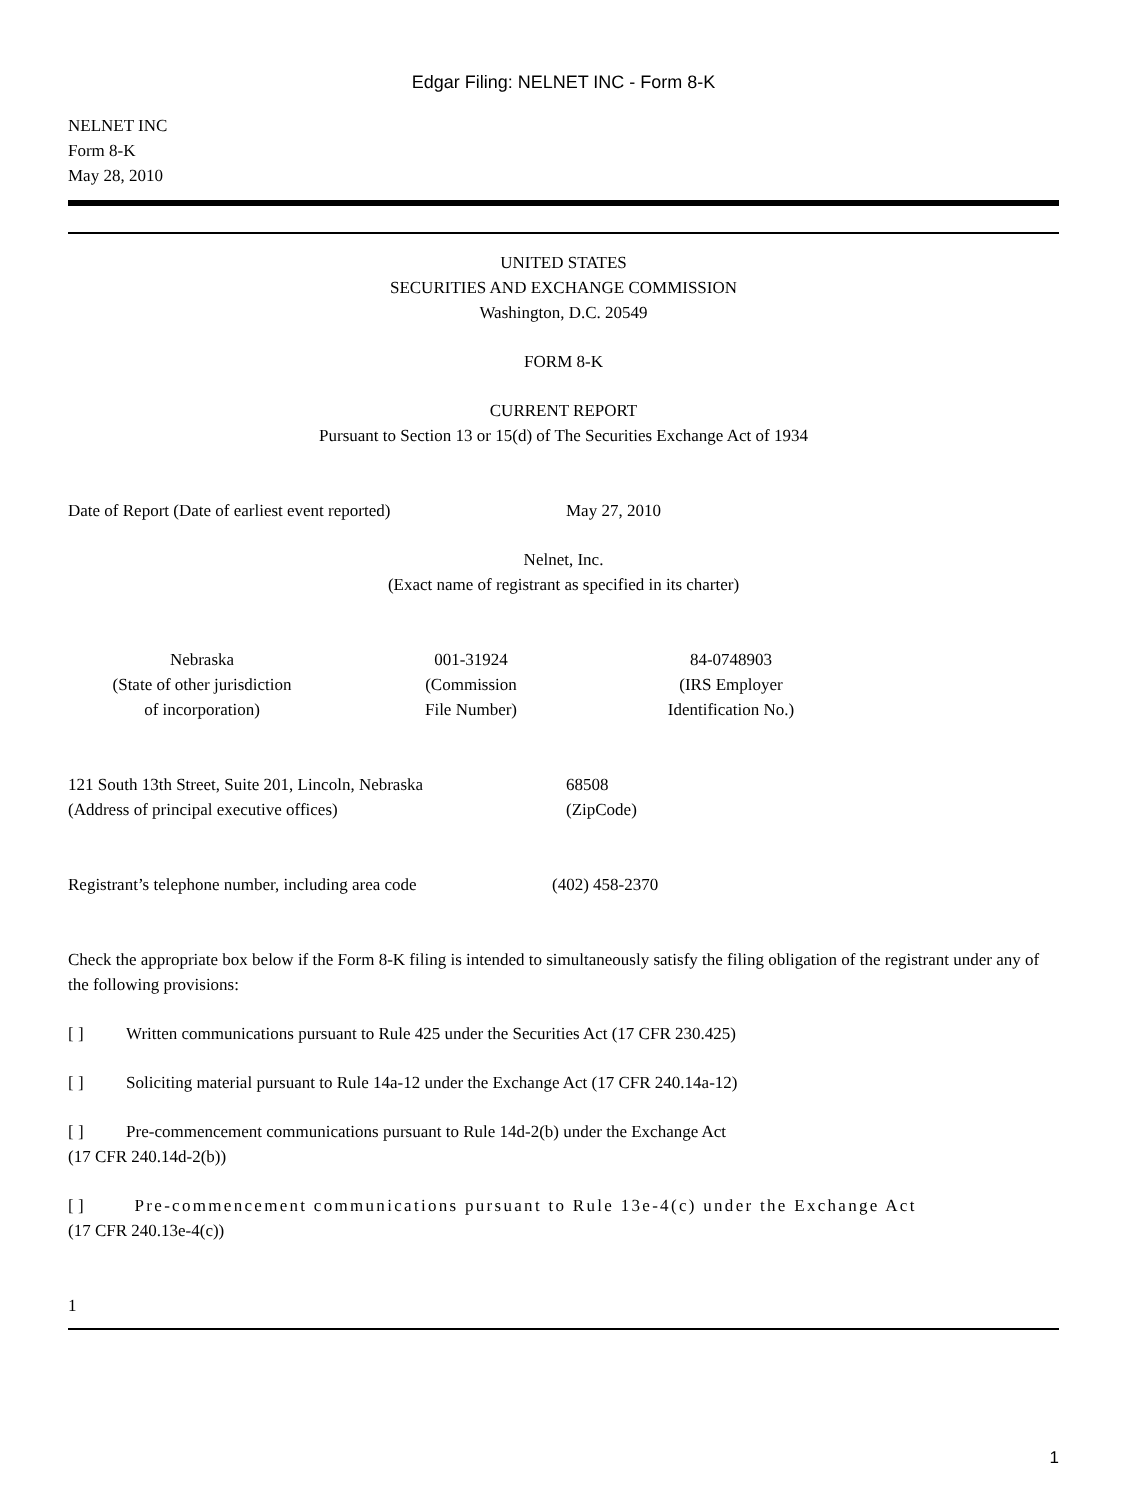Edgar Filing: NELNET INC - Form 8-K
NELNET INC
Form 8-K
May 28, 2010
UNITED STATES
SECURITIES AND EXCHANGE COMMISSION
Washington, D.C. 20549
FORM 8-K
CURRENT REPORT
Pursuant to Section 13 or 15(d) of The Securities Exchange Act of 1934
| Date of Report (Date of earliest event reported) | May 27, 2010 |
Nelnet, Inc.
(Exact name of registrant as specified in its charter)
| Nebraska (State of other jurisdiction of incorporation) | 001-31924 (Commission File Number) | 84-0748903 (IRS Employer Identification No.) |
| 121 South 13th Street, Suite 201, Lincoln, Nebraska (Address of principal executive offices) | 68508 (ZipCode) |
| Registrant’s telephone number, including area code | (402) 458-2370 |
Check the appropriate box below if the Form 8-K filing is intended to simultaneously satisfy the filing obligation of the registrant under any of the following provisions:
[ ] Written communications pursuant to Rule 425 under the Securities Act (17 CFR 230.425)
[ ] Soliciting material pursuant to Rule 14a-12 under the Exchange Act (17 CFR 240.14a-12)
[ ] Pre-commencement communications pursuant to Rule 14d-2(b) under the Exchange Act
(17 CFR 240.14d-2(b))
[ ] Pre-commencement communications pursuant to Rule 13e-4(c) under the Exchange Act
(17 CFR 240.13e-4(c))
1
1